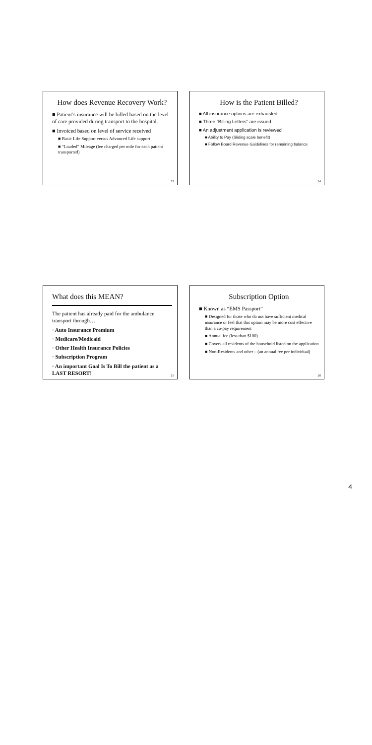How does Revenue Recovery Work?
■ Patient’s insurance will be billed based on the level of care provided during transport to the hospital.
■ Invoiced based on level of service received
■ Basic Life Support versus Advanced Life support
■ “Loaded” Mileage (fee charged per mile for each patient transported)
13
How is the Patient Billed?
■ All insurance options are exhausted
■ Three “Billing Letters” are issued
■ An adjustment application is reviewed
■ Ability to Pay (Sliding scale benefit)
■ Follow Board Revenue Guidelines for remaining balance
14
What does this MEAN?
The patient has already paid for the ambulance transport through…
· Auto Insurance Premium
· Medicare/Medicaid
· Other Health Insurance Policies
· Subscription Program
· An important Goal Is To Bill the patient as a LAST RESORT!
15
Subscription Option
■ Known as “EMS Passport”
■ Designed for those who do not have sufficient medical insurance or feel that this option may be more cost effective than a co-pay requirement
■ Annual fee (less than $100)
■ Covers all residents of the household listed on the application
■ Non-Residents and other – (an annual fee per individual)
16
4